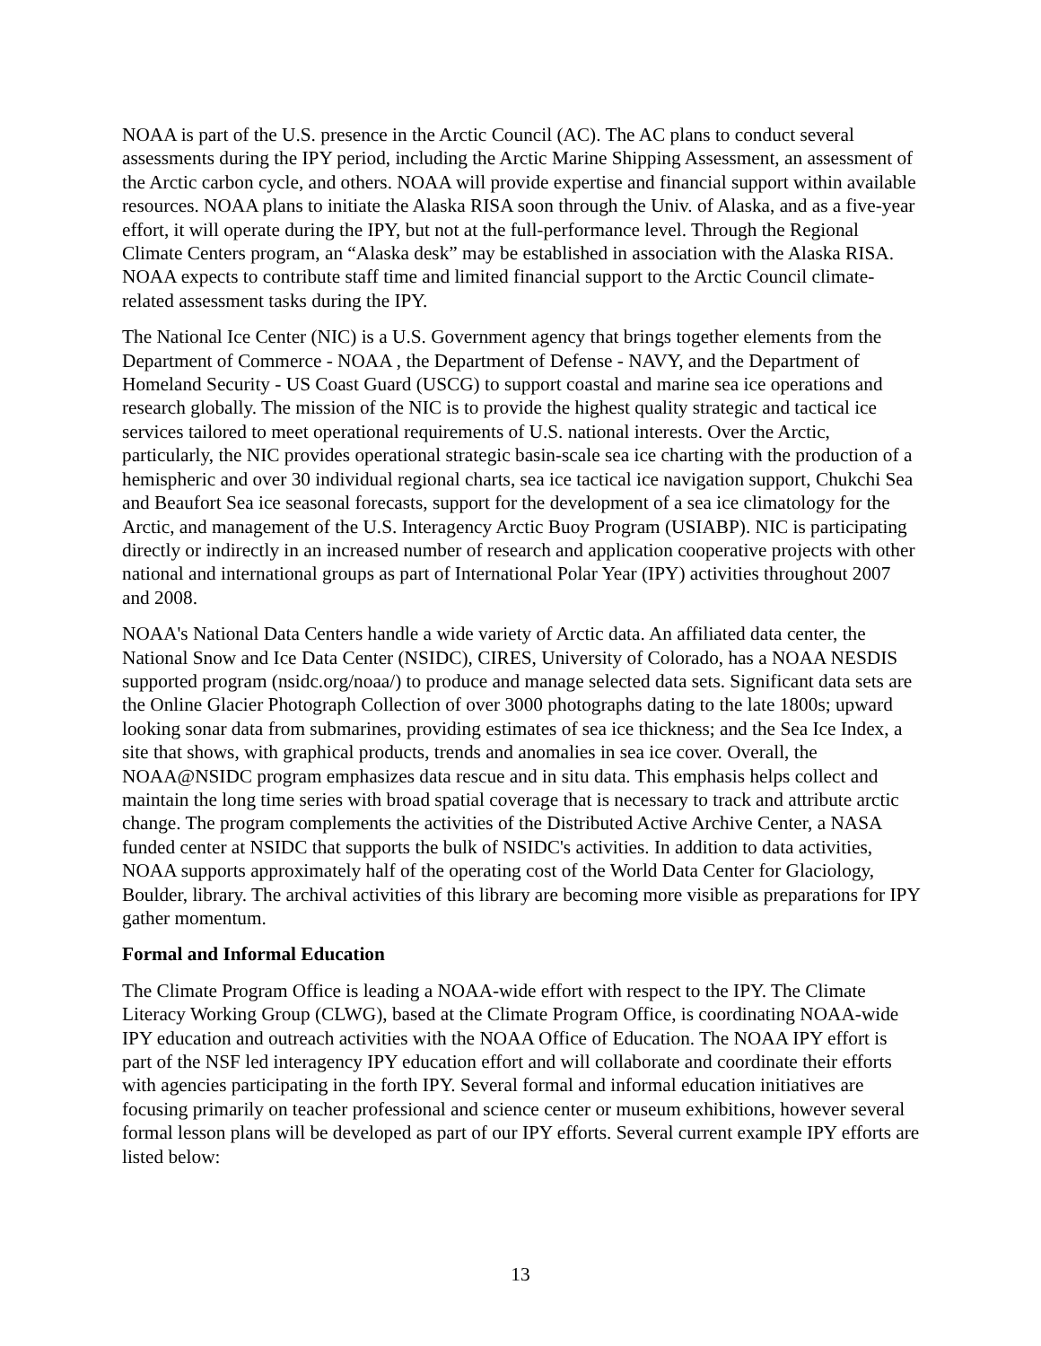NOAA is part of the U.S. presence in the Arctic Council (AC). The AC plans to conduct several assessments during the IPY period, including the Arctic Marine Shipping Assessment, an assessment of the Arctic carbon cycle, and others. NOAA will provide expertise and financial support within available resources. NOAA plans to initiate the Alaska RISA soon through the Univ. of Alaska, and as a five-year effort, it will operate during the IPY, but not at the full-performance level. Through the Regional Climate Centers program, an “Alaska desk” may be established in association with the Alaska RISA. NOAA expects to contribute staff time and limited financial support to the Arctic Council climate-related assessment tasks during the IPY.
The National Ice Center (NIC) is a U.S. Government agency that brings together elements from the Department of Commerce - NOAA , the Department of Defense - NAVY, and the Department of Homeland Security - US Coast Guard (USCG) to support coastal and marine sea ice operations and research globally. The mission of the NIC is to provide the highest quality strategic and tactical ice services tailored to meet operational requirements of U.S. national interests. Over the Arctic, particularly, the NIC provides operational strategic basin-scale sea ice charting with the production of a hemispheric and over 30 individual regional charts, sea ice tactical ice navigation support, Chukchi Sea and Beaufort Sea ice seasonal forecasts, support for the development of a sea ice climatology for the Arctic, and management of the U.S. Interagency Arctic Buoy Program (USIABP). NIC is participating directly or indirectly in an increased number of research and application cooperative projects with other national and international groups as part of International Polar Year (IPY) activities throughout 2007 and 2008.
NOAA's National Data Centers handle a wide variety of Arctic data. An affiliated data center, the National Snow and Ice Data Center (NSIDC), CIRES, University of Colorado, has a NOAA NESDIS supported program (nsidc.org/noaa/) to produce and manage selected data sets. Significant data sets are the Online Glacier Photograph Collection of over 3000 photographs dating to the late 1800s; upward looking sonar data from submarines, providing estimates of sea ice thickness; and the Sea Ice Index, a site that shows, with graphical products, trends and anomalies in sea ice cover. Overall, the NOAA@NSIDC program emphasizes data rescue and in situ data. This emphasis helps collect and maintain the long time series with broad spatial coverage that is necessary to track and attribute arctic change. The program complements the activities of the Distributed Active Archive Center, a NASA funded center at NSIDC that supports the bulk of NSIDC's activities. In addition to data activities, NOAA supports approximately half of the operating cost of the World Data Center for Glaciology, Boulder, library. The archival activities of this library are becoming more visible as preparations for IPY gather momentum.
Formal and Informal Education
The Climate Program Office is leading a NOAA-wide effort with respect to the IPY. The Climate Literacy Working Group (CLWG), based at the Climate Program Office, is coordinating NOAA-wide IPY education and outreach activities with the NOAA Office of Education. The NOAA IPY effort is part of the NSF led interagency IPY education effort and will collaborate and coordinate their efforts with agencies participating in the forth IPY. Several formal and informal education initiatives are focusing primarily on teacher professional and science center or museum exhibitions, however several formal lesson plans will be developed as part of our IPY efforts. Several current example IPY efforts are listed below:
13